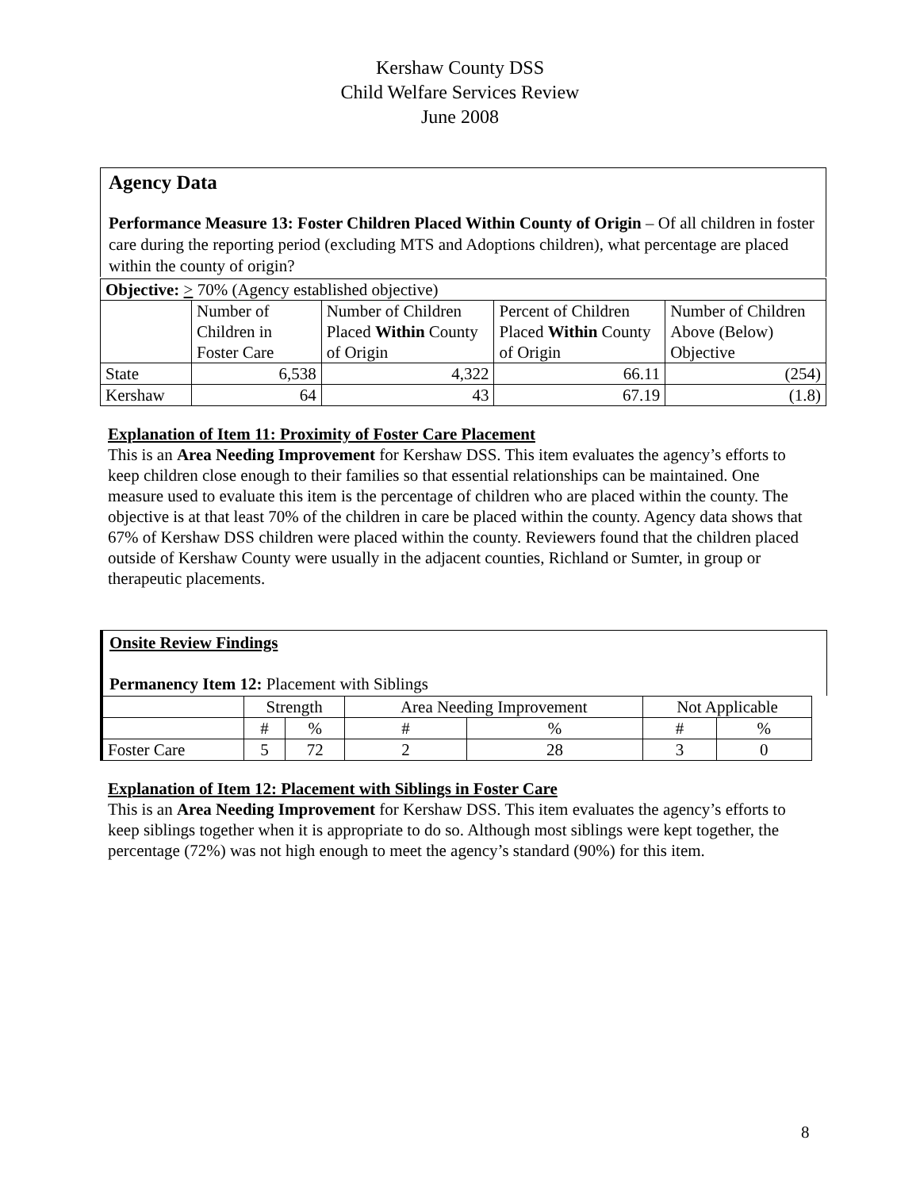Kershaw County DSS
Child Welfare Services Review
June 2008
Agency Data
Performance Measure 13: Foster Children Placed Within County of Origin – Of all children in foster care during the reporting period (excluding MTS and Adoptions children), what percentage are placed within the county of origin?
| Objective: > 70% (Agency established objective) | | | | |
| | Number of Children in Foster Care | Number of Children Placed Within County of Origin | Percent of Children Placed Within County of Origin | Number of Children Above (Below) Objective |
| State | 6,538 | 4,322 | 66.11 | (254) |
| Kershaw | 64 | 43 | 67.19 | (1.8) |
Explanation of Item 11: Proximity of Foster Care Placement
This is an Area Needing Improvement for Kershaw DSS. This item evaluates the agency’s efforts to keep children close enough to their families so that essential relationships can be maintained. One measure used to evaluate this item is the percentage of children who are placed within the county. The objective is at that least 70% of the children in care be placed within the county. Agency data shows that 67% of Kershaw DSS children were placed within the county. Reviewers found that the children placed outside of Kershaw County were usually in the adjacent counties, Richland or Sumter, in group or therapeutic placements.
Onsite Review Findings
Permanency Item 12: Placement with Siblings
| | Strength | | Area Needing Improvement | | Not Applicable | |
| | # | % | # | % | # | % |
| Foster Care | 5 | 72 | 2 | 28 | 3 | 0 |
Explanation of Item 12: Placement with Siblings in Foster Care
This is an Area Needing Improvement for Kershaw DSS. This item evaluates the agency’s efforts to keep siblings together when it is appropriate to do so. Although most siblings were kept together, the percentage (72%) was not high enough to meet the agency’s standard (90%) for this item.
8